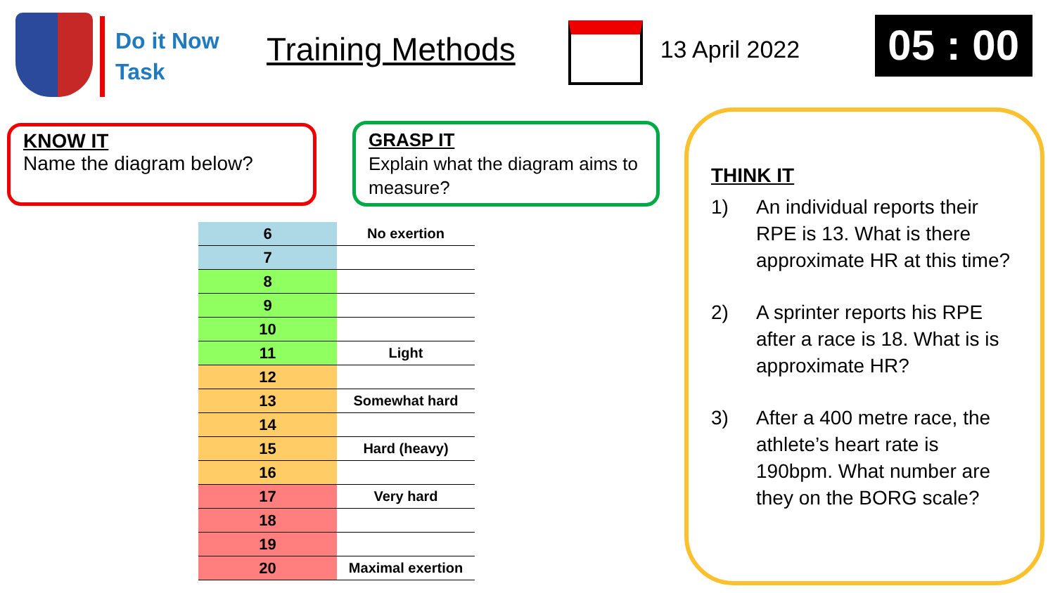Do it Now Task
Training Methods
13 April 2022
05 : 00
KNOW IT
Name the diagram below?
GRASP IT
Explain what the diagram aims to measure?
| 6 | No exertion |
| 7 | |
| 8 | |
| 9 | |
| 10 | |
| 11 | Light |
| 12 | |
| 13 | Somewhat hard |
| 14 | |
| 15 | Hard (heavy) |
| 16 | |
| 17 | Very hard |
| 18 | |
| 19 | |
| 20 | Maximal exertion |
THINK IT
1) An individual reports their RPE is 13. What is there approximate HR at this time?
2) A sprinter reports his RPE after a race is 18. What is is approximate HR?
3) After a 400 metre race, the athlete’s heart rate is 190bpm. What number are they on the BORG scale?